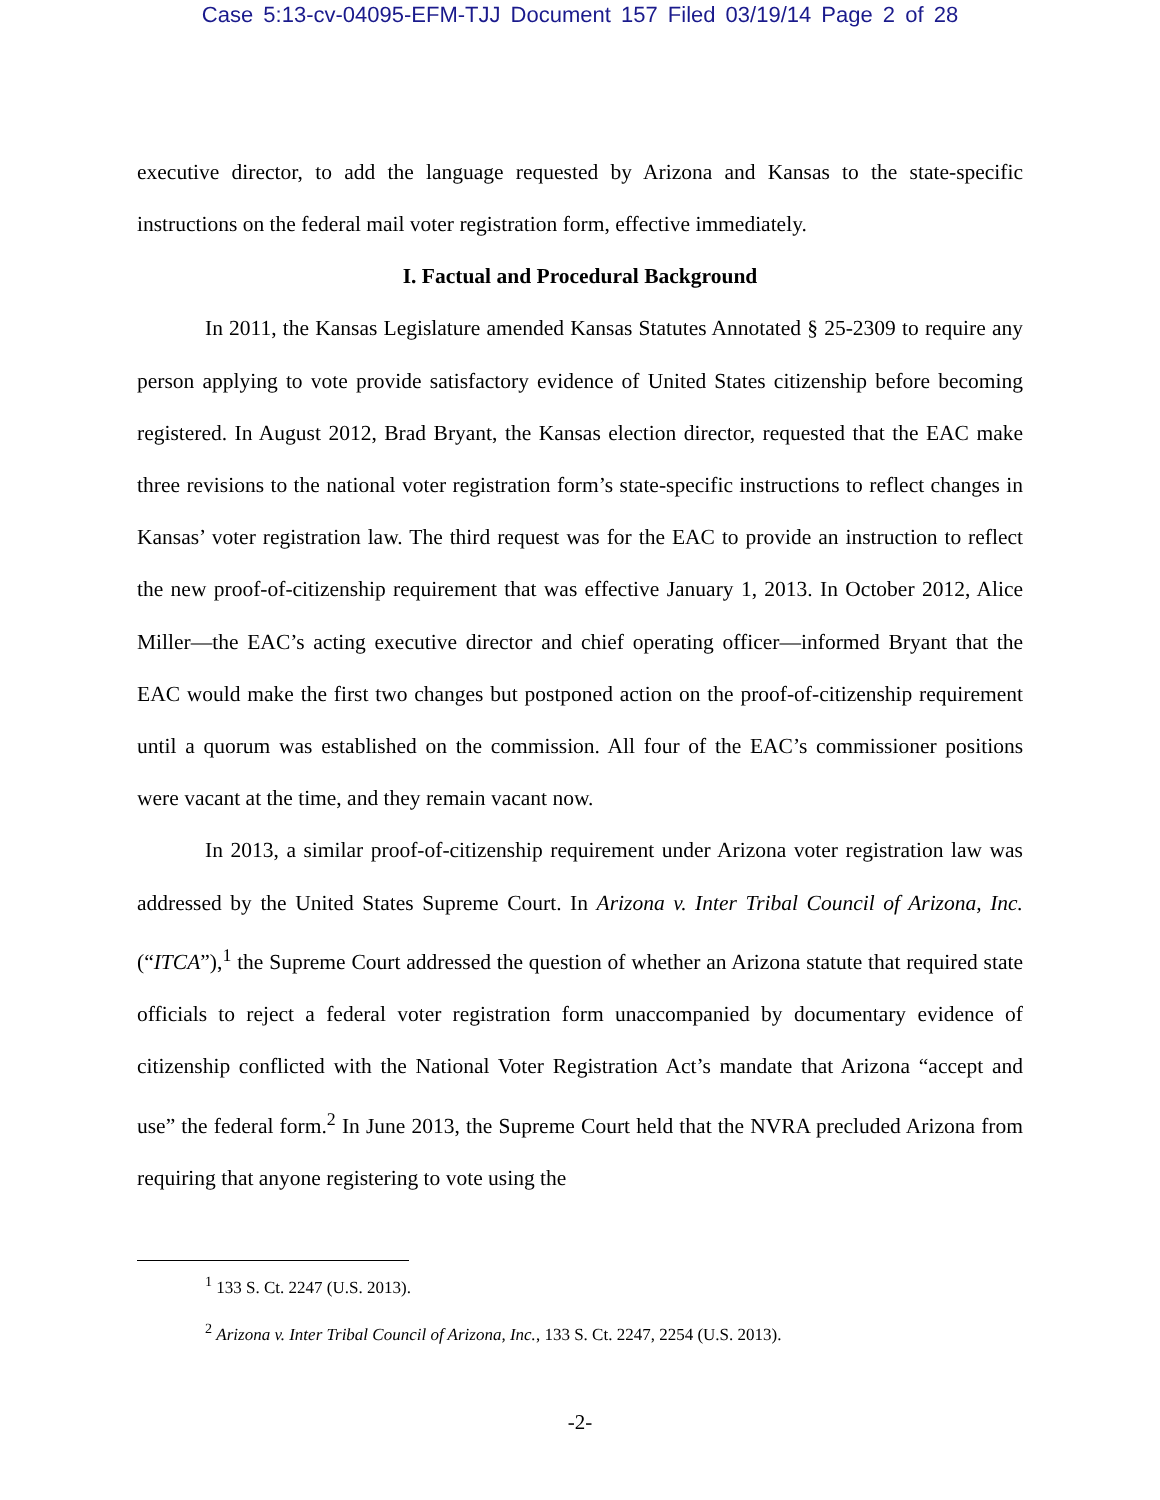Case 5:13-cv-04095-EFM-TJJ Document 157 Filed 03/19/14 Page 2 of 28
executive director, to add the language requested by Arizona and Kansas to the state-specific instructions on the federal mail voter registration form, effective immediately.
I. Factual and Procedural Background
In 2011, the Kansas Legislature amended Kansas Statutes Annotated § 25-2309 to require any person applying to vote provide satisfactory evidence of United States citizenship before becoming registered. In August 2012, Brad Bryant, the Kansas election director, requested that the EAC make three revisions to the national voter registration form’s state-specific instructions to reflect changes in Kansas’ voter registration law. The third request was for the EAC to provide an instruction to reflect the new proof-of-citizenship requirement that was effective January 1, 2013. In October 2012, Alice Miller—the EAC’s acting executive director and chief operating officer—informed Bryant that the EAC would make the first two changes but postponed action on the proof-of-citizenship requirement until a quorum was established on the commission. All four of the EAC’s commissioner positions were vacant at the time, and they remain vacant now.
In 2013, a similar proof-of-citizenship requirement under Arizona voter registration law was addressed by the United States Supreme Court. In Arizona v. Inter Tribal Council of Arizona, Inc. (“ITCA”),<sup>1</sup> the Supreme Court addressed the question of whether an Arizona statute that required state officials to reject a federal voter registration form unaccompanied by documentary evidence of citizenship conflicted with the National Voter Registration Act’s mandate that Arizona “accept and use” the federal form.<sup>2</sup> In June 2013, the Supreme Court held that the NVRA precluded Arizona from requiring that anyone registering to vote using the
<sup>1</sup> 133 S. Ct. 2247 (U.S. 2013).
<sup>2</sup> Arizona v. Inter Tribal Council of Arizona, Inc., 133 S. Ct. 2247, 2254 (U.S. 2013).
-2-